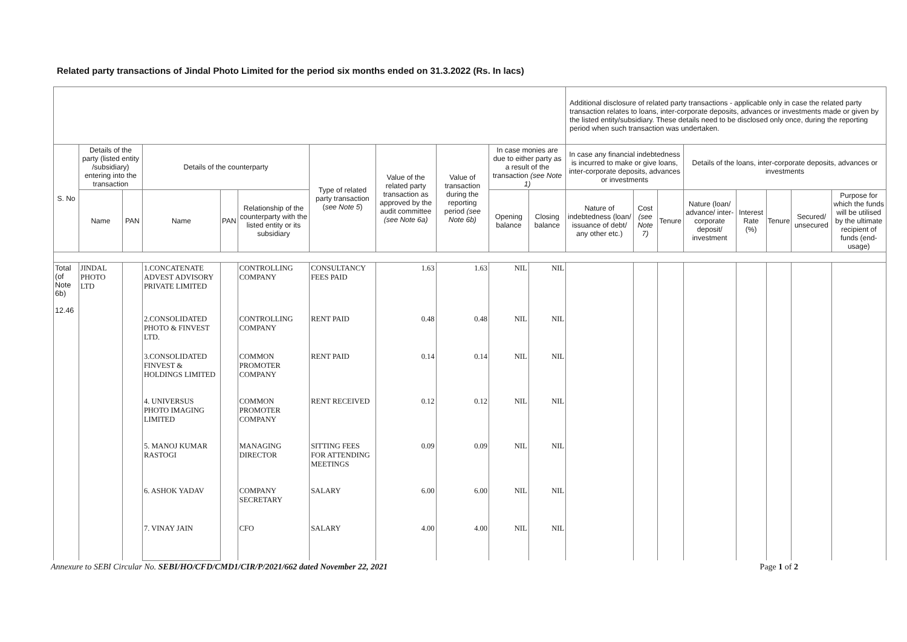Related party transactions of Jindal Photo Limited for the period six months ended on 31.3.2022 (Rs. In lacs)
| | | | | | | | | | | | Additional disclosure of related party transactions - applicable only in case the related party transaction relates to loans, inter-corporate deposits, advances or investments made or given by the listed entity/subsidiary. These details need to be disclosed only once, during the reporting period when such transaction was undertaken. | | | | | | | |
| S. No | Details of the party (listed entity /subsidiary) entering into the transaction | | Details of the counterparty | | | Type of related party transaction ( see Note 5 ) | Value of the related party transaction as approved by the audit committee (see Note 6a) | Value of transaction during the reporting period (see Note 6b) | In case monies are due to either party as a result of the transaction (see Note 1) | | In case any financial indebtedness is incurred to make or give loans, inter-corporate deposits, advances or investments | | | Details of the loans, inter-corporate deposits, advances or investments | | | | |
| | Name | PAN | Name | PAN | Relationship of the counterparty with the listed entity or its subsidiary | | | | Opening balance | Closing balance | Nature of indebtedness (loan/ issuance of debt/ any other etc.) | Cost (see Note 7) | Tenure | Nature (loan/ advance/ inter-corporate deposit/ investment | Interest Rate (%) | Tenure | Secured/ unsecured | Purpose for which the funds will be utilised by the ultimate recipient of funds (end-usage) |
| Total (of Note 6b) 12.46 | JINDAL PHOTO LTD | | 1.CONCATENATE ADVEST ADVISORY PRIVATE LIMITED | | CONTROLLING COMPANY | CONSULTANCY FEES PAID | 1.63 | 1.63 | NIL | NIL | | | | | | | | |
| | | | 2.CONSOLIDATED PHOTO & FINVEST LTD. | | CONTROLLING COMPANY | RENT PAID | 0.48 | 0.48 | NIL | NIL | | | | | | | | |
| | | | 3.CONSOLIDATED FINVEST & HOLDINGS LIMITED | | COMMON PROMOTER COMPANY | RENT PAID | 0.14 | 0.14 | NIL | NIL | | | | | | | | |
| | | | 4. UNIVERSUS PHOTO IMAGING LIMITED | | COMMON PROMOTER COMPANY | RENT RECEIVED | 0.12 | 0.12 | NIL | NIL | | | | | | | | |
| | | | 5. MANOJ KUMAR RASTOGI | | MANAGING DIRECTOR | SITTING FEES FOR ATTENDING MEETINGS | 0.09 | 0.09 | NIL | NIL | | | | | | | | |
| | | | 6. ASHOK YADAV | | COMPANY SECRETARY | SALARY | 6.00 | 6.00 | NIL | NIL | | | | | | | | |
| | | | 7. VINAY JAIN | | CFO | SALARY | 4.00 | 4.00 | NIL | NIL | | | | | | | | |
Annexure to SEBI Circular No. SEBI/HO/CFD/CMD1/CIR/P/2021/662 dated November 22, 2021 Page 1 of 2